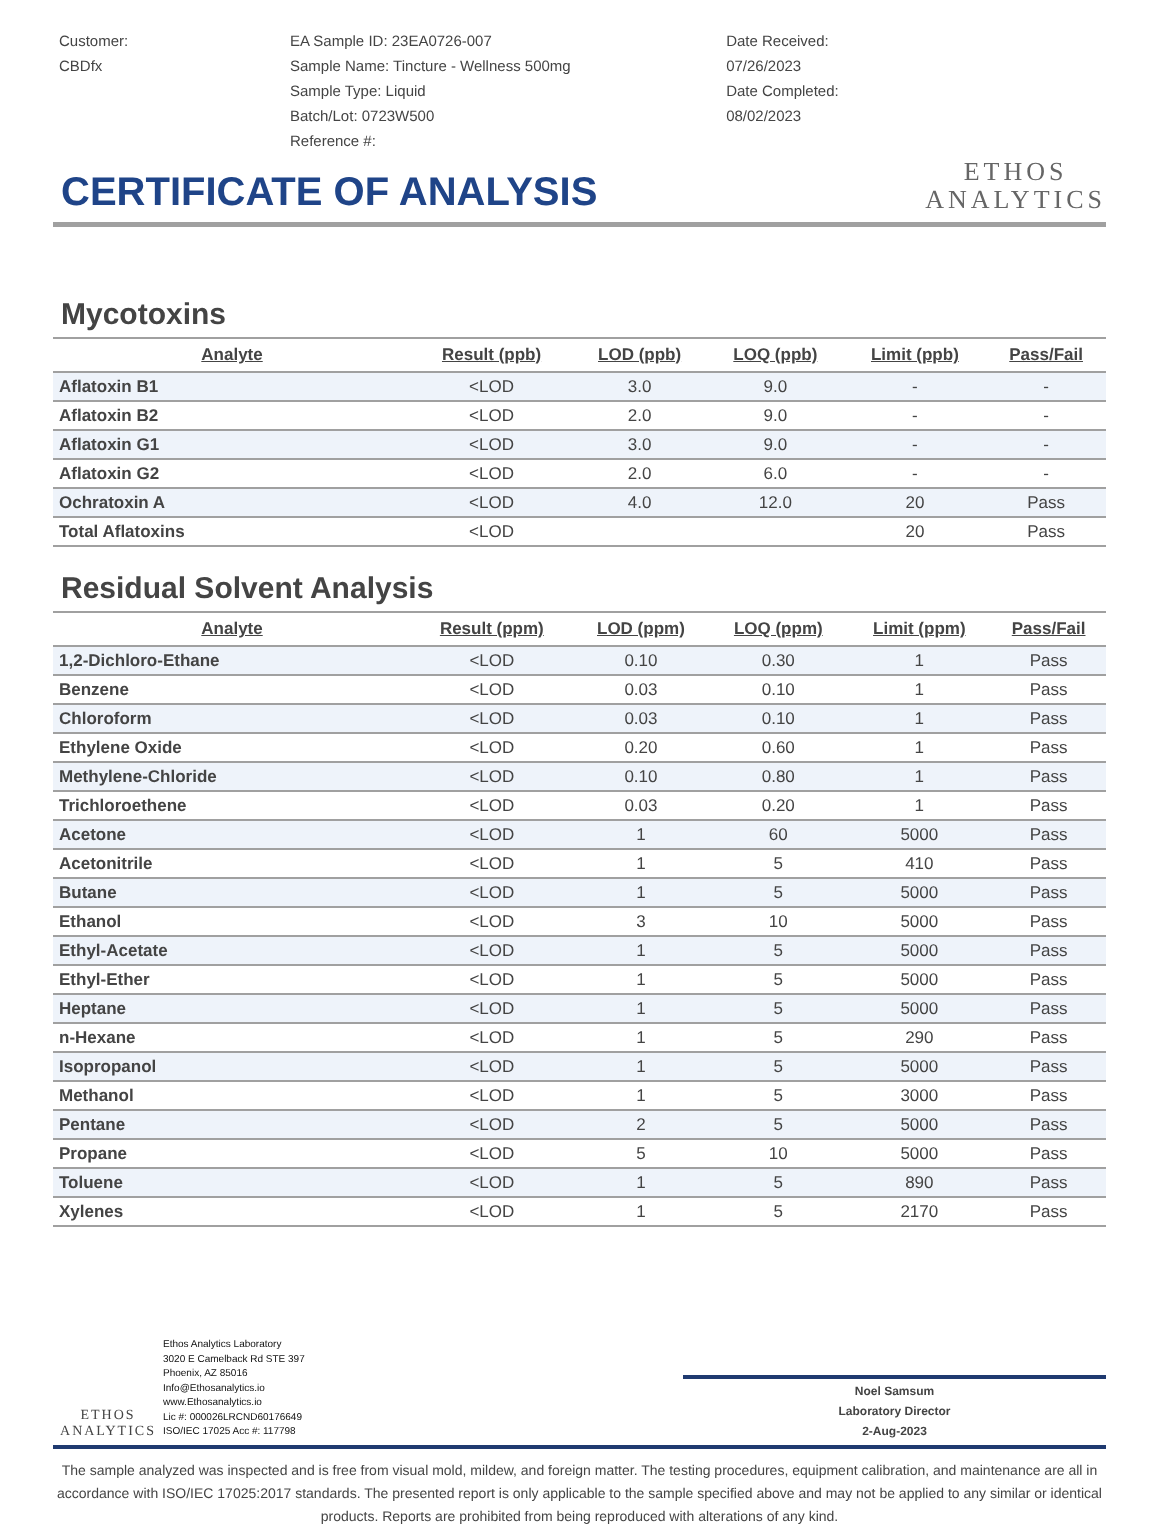Customer:
CBDfx
EA Sample ID: 23EA0726-007
Sample Name: Tincture - Wellness 500mg
Sample Type: Liquid
Batch/Lot: 0723W500
Reference #:
Date Received:
07/26/2023
Date Completed:
08/02/2023
ETHOS
ANALYTICS
CERTIFICATE OF ANALYSIS
Mycotoxins
| Analyte | Result (ppb) | LOD (ppb) | LOQ (ppb) | Limit (ppb) | Pass/Fail |
| --- | --- | --- | --- | --- | --- |
| Aflatoxin B1 | <LOD | 3.0 | 9.0 | - | - |
| Aflatoxin B2 | <LOD | 2.0 | 9.0 | - | - |
| Aflatoxin G1 | <LOD | 3.0 | 9.0 | - | - |
| Aflatoxin G2 | <LOD | 2.0 | 6.0 | - | - |
| Ochratoxin A | <LOD | 4.0 | 12.0 | 20 | Pass |
| Total Aflatoxins | <LOD | | | 20 | Pass |
Residual Solvent Analysis
| Analyte | Result (ppm) | LOD (ppm) | LOQ (ppm) | Limit (ppm) | Pass/Fail |
| --- | --- | --- | --- | --- | --- |
| 1,2-Dichloro-Ethane | <LOD | 0.10 | 0.30 | 1 | Pass |
| Benzene | <LOD | 0.03 | 0.10 | 1 | Pass |
| Chloroform | <LOD | 0.03 | 0.10 | 1 | Pass |
| Ethylene Oxide | <LOD | 0.20 | 0.60 | 1 | Pass |
| Methylene-Chloride | <LOD | 0.10 | 0.80 | 1 | Pass |
| Trichloroethene | <LOD | 0.03 | 0.20 | 1 | Pass |
| Acetone | <LOD | 1 | 60 | 5000 | Pass |
| Acetonitrile | <LOD | 1 | 5 | 410 | Pass |
| Butane | <LOD | 1 | 5 | 5000 | Pass |
| Ethanol | <LOD | 3 | 10 | 5000 | Pass |
| Ethyl-Acetate | <LOD | 1 | 5 | 5000 | Pass |
| Ethyl-Ether | <LOD | 1 | 5 | 5000 | Pass |
| Heptane | <LOD | 1 | 5 | 5000 | Pass |
| n-Hexane | <LOD | 1 | 5 | 290 | Pass |
| Isopropanol | <LOD | 1 | 5 | 5000 | Pass |
| Methanol | <LOD | 1 | 5 | 3000 | Pass |
| Pentane | <LOD | 2 | 5 | 5000 | Pass |
| Propane | <LOD | 5 | 10 | 5000 | Pass |
| Toluene | <LOD | 1 | 5 | 890 | Pass |
| Xylenes | <LOD | 1 | 5 | 2170 | Pass |
ETHOS
ANALYTICS
Ethos Analytics Laboratory
3020 E Camelback Rd STE 397
Phoenix, AZ 85016
Info@Ethosanalytics.io
www.Ethosanalytics.io
Lic #: 000026LRCND60176649
ISO/IEC 17025 Acc #: 117798
Noel Samsum
Laboratory Director
2-Aug-2023
The sample analyzed was inspected and is free from visual mold, mildew, and foreign matter. The testing procedures, equipment calibration, and maintenance are all in accordance with ISO/IEC 17025:2017 standards. The presented report is only applicable to the sample specified above and may not be applied to any similar or identical products. Reports are prohibited from being reproduced with alterations of any kind.